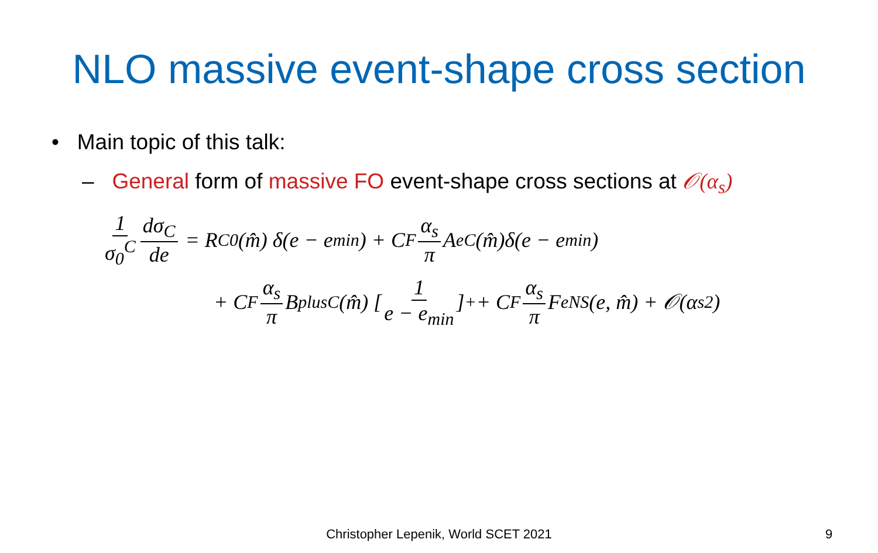NLO massive event-shape cross section
• Main topic of this talk:
– General form of massive FO event-shape cross sections at 𝒪(α<sub>s</sub>)
1 σ<sub>0</sub><sup>C</sup> dσ<sub>C</sub> de = R<sub>C</sub><sup>0</sup>(m̂) δ(e − e<sub>min</sub>) + C<sub>F</sub> α<sub>s</sub> π A<sub>e</sub><sup>C</sup>(m̂)δ(e − e<sub>min</sub>)
+ C<sub>F</sub> α<sub>s</sub> π B<sub>plus</sub><sup>C</sup>(m̂) [1 e − e<sub>min</sub>]<sub>+</sub> + C<sub>F</sub> α<sub>s</sub> π F<sub>e</sub><sup>NS</sup>(e, m̂) + 𝒪(α<sub>s</sub><sup>2</sup>)
Christopher Lepenik, World SCET 2021 9